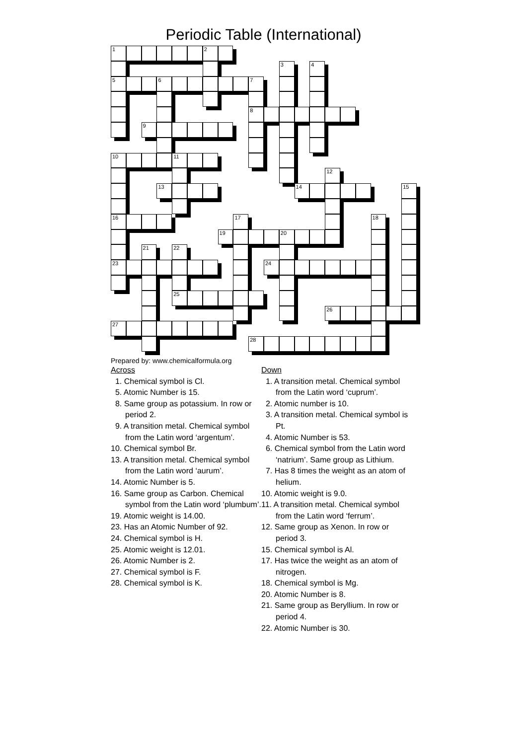Periodic Table (International)
1
2
3
4
5
6
7
8
9
10
11
12
13
14
15
16
17
18
19
20
21
22
23
24
25
26
27
28
Prepared by: www.chemicalformula.org
Across
1. Chemical symbol is Cl.
5. Atomic Number is 15.
8. Same group as potassium. In row or period 2.
9. A transition metal. Chemical symbol from the Latin word ‘argentum’.
10. Chemical symbol Br.
13. A transition metal. Chemical symbol from the Latin word ‘aurum’.
14. Atomic Number is 5.
16. Same group as Carbon. Chemical symbol from the Latin word ‘plumbum’.
19. Atomic weight is 14.00.
23. Has an Atomic Number of 92.
24. Chemical symbol is H.
25. Atomic weight is 12.01.
26. Atomic Number is 2.
27. Chemical symbol is F.
28. Chemical symbol is K.
Down
1. A transition metal. Chemical symbol from the Latin word ‘cuprum’.
2. Atomic number is 10.
3. A transition metal. Chemical symbol is Pt.
4. Atomic Number is 53.
6. Chemical symbol from the Latin word ‘natrium’. Same group as Lithium.
7. Has 8 times the weight as an atom of helium.
10. Atomic weight is 9.0.
11. A transition metal. Chemical symbol from the Latin word ‘ferrum’.
12. Same group as Xenon. In row or period 3.
15. Chemical symbol is Al.
17. Has twice the weight as an atom of nitrogen.
18. Chemical symbol is Mg.
20. Atomic Number is 8.
21. Same group as Beryllium. In row or period 4.
22. Atomic Number is 30.